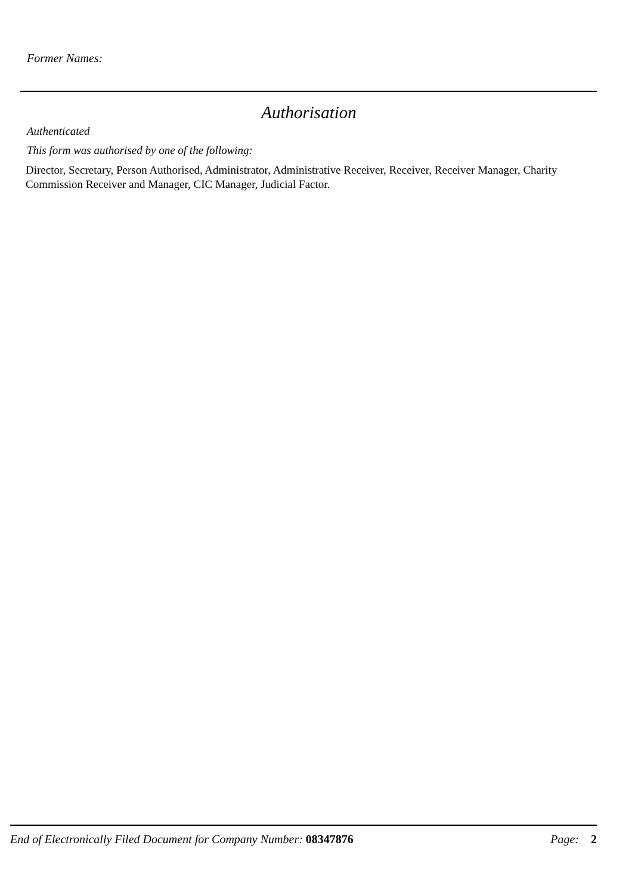Former Names:
Authorisation
Authenticated
This form was authorised by one of the following:
Director, Secretary, Person Authorised, Administrator, Administrative Receiver, Receiver, Receiver Manager, Charity Commission Receiver and Manager, CIC Manager, Judicial Factor.
End of Electronically Filed Document for Company Number: 08347876 Page: 2